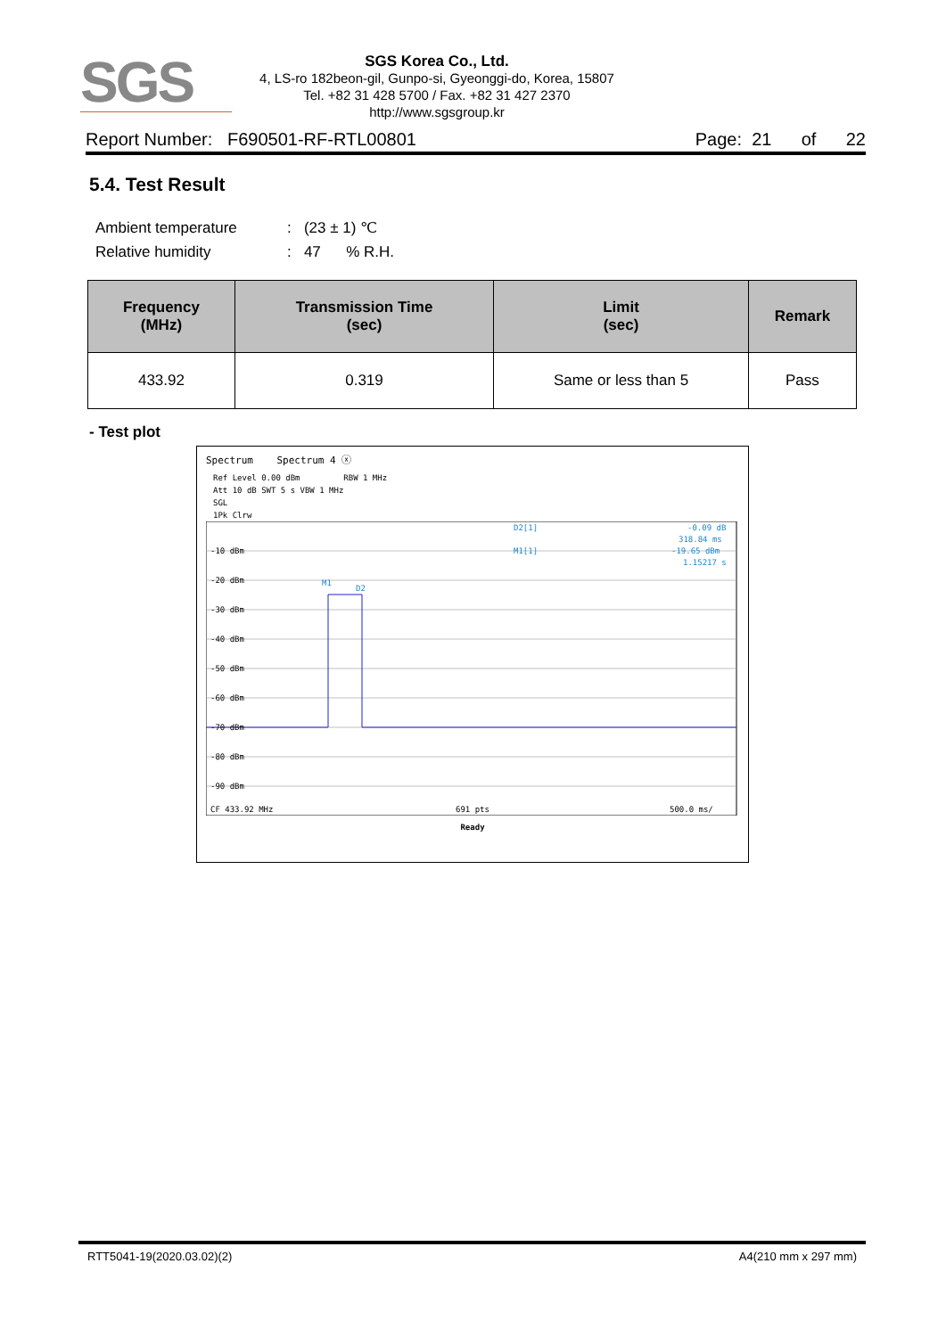SGS
SGS Korea Co., Ltd.
4, LS-ro 182beon-gil, Gunpo-si, Gyeonggi-do, Korea, 15807
Tel. +82 31 428 5700 / Fax. +82 31 427 2370
http://www.sgsgroup.kr
Report Number: F690501-RF-RTL00801 Page: 21 of 22
5.4. Test Result
Ambient temperature: (23 ± 1) ℃
Relative humidity: 47 % R.H.
| Frequency (MHz) | Transmission Time (sec) | Limit (sec) | Remark |
| --- | --- | --- | --- |
| 433.92 | 0.319 | Same or less than 5 | Pass |
- Test plot
Spectrum Spectrum 4 ⓧ
Ref Level 0.00 dBm RBW 1 MHz
Att 10 dB SWT 5 s VBW 1 MHz
SGL
1Pk Clrw
-10 dBm
-20 dBm
-30 dBm
-40 dBm
-50 dBm
-60 dBm
-70 dBm
-80 dBm
-90 dBm
M1
D2
D2[1]
-0.09 dB
318.84 ms
M1[1]
-19.65 dBm
1.15217 s
CF 433.92 MHz
691 pts
500.0 ms/
Ready
RTT5041-19(2020.03.02)(2) A4(210 mm x 297 mm)